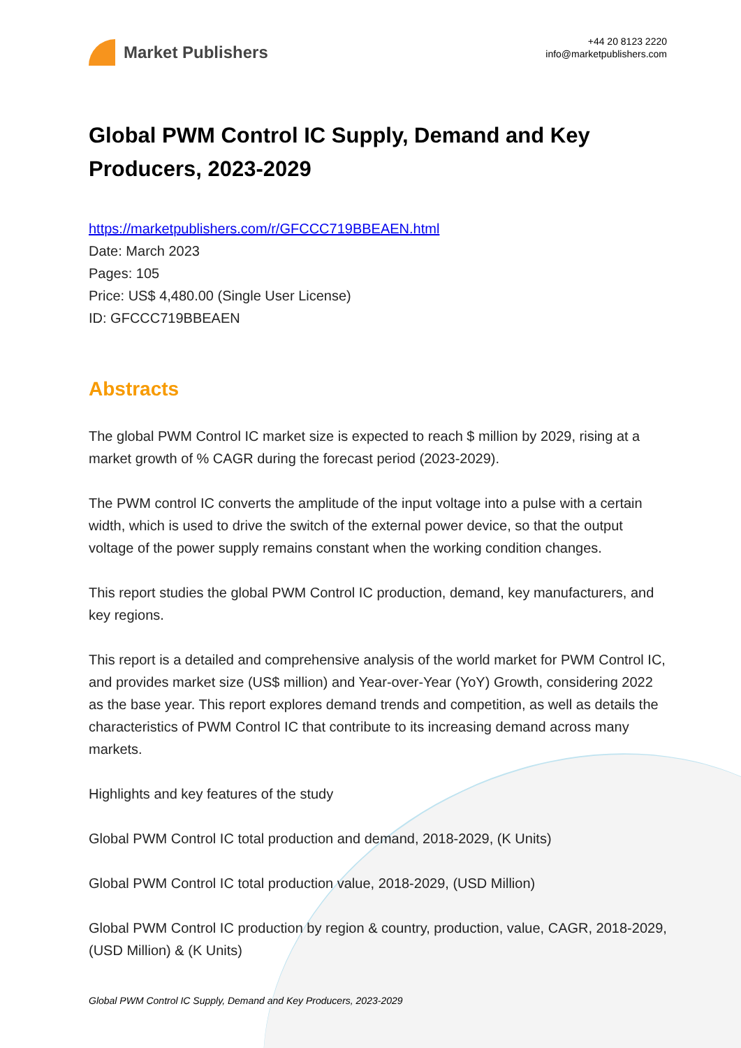Market Publishers
+44 20 8123 2220
info@marketpublishers.com
Global PWM Control IC Supply, Demand and Key Producers, 2023-2029
https://marketpublishers.com/r/GFCCC719BBEAEN.html
Date: March 2023
Pages: 105
Price: US$ 4,480.00 (Single User License)
ID: GFCCC719BBEAEN
Abstracts
The global PWM Control IC market size is expected to reach $ million by 2029, rising at a market growth of % CAGR during the forecast period (2023-2029).
The PWM control IC converts the amplitude of the input voltage into a pulse with a certain width, which is used to drive the switch of the external power device, so that the output voltage of the power supply remains constant when the working condition changes.
This report studies the global PWM Control IC production, demand, key manufacturers, and key regions.
This report is a detailed and comprehensive analysis of the world market for PWM Control IC, and provides market size (US$ million) and Year-over-Year (YoY) Growth, considering 2022 as the base year. This report explores demand trends and competition, as well as details the characteristics of PWM Control IC that contribute to its increasing demand across many markets.
Highlights and key features of the study
Global PWM Control IC total production and demand, 2018-2029, (K Units)
Global PWM Control IC total production value, 2018-2029, (USD Million)
Global PWM Control IC production by region & country, production, value, CAGR, 2018-2029, (USD Million) & (K Units)
Global PWM Control IC Supply, Demand and Key Producers, 2023-2029